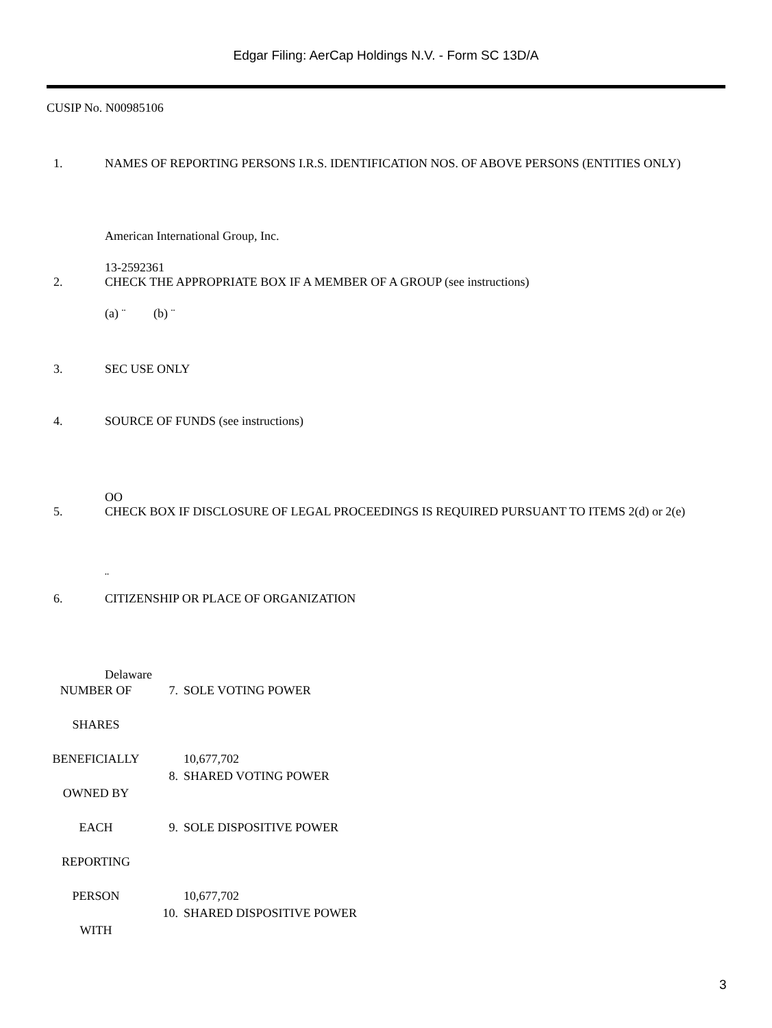Edgar Filing: AerCap Holdings N.V. - Form SC 13D/A
CUSIP No. N00985106
1. NAMES OF REPORTING PERSONS I.R.S. IDENTIFICATION NOS. OF ABOVE PERSONS (ENTITIES ONLY)
American International Group, Inc.
13-2592361
2. CHECK THE APPROPRIATE BOX IF A MEMBER OF A GROUP (see instructions)
(a) ¨ (b) ¨
3. SEC USE ONLY
4. SOURCE OF FUNDS (see instructions)
OO
5. CHECK BOX IF DISCLOSURE OF LEGAL PROCEEDINGS IS REQUIRED PURSUANT TO ITEMS 2(d) or 2(e)
¨
6. CITIZENSHIP OR PLACE OF ORGANIZATION
Delaware
| NUMBER OF | 7. | SOLE VOTING POWER |
| SHARES | | |
| BENEFICIALLY | | 10,677,702 |
| | 8. | SHARED VOTING POWER |
| OWNED BY | | |
| EACH | 9. | SOLE DISPOSITIVE POWER |
| REPORTING | | |
| PERSON | | 10,677,702 |
| | 10. | SHARED DISPOSITIVE POWER |
| WITH | | |
3